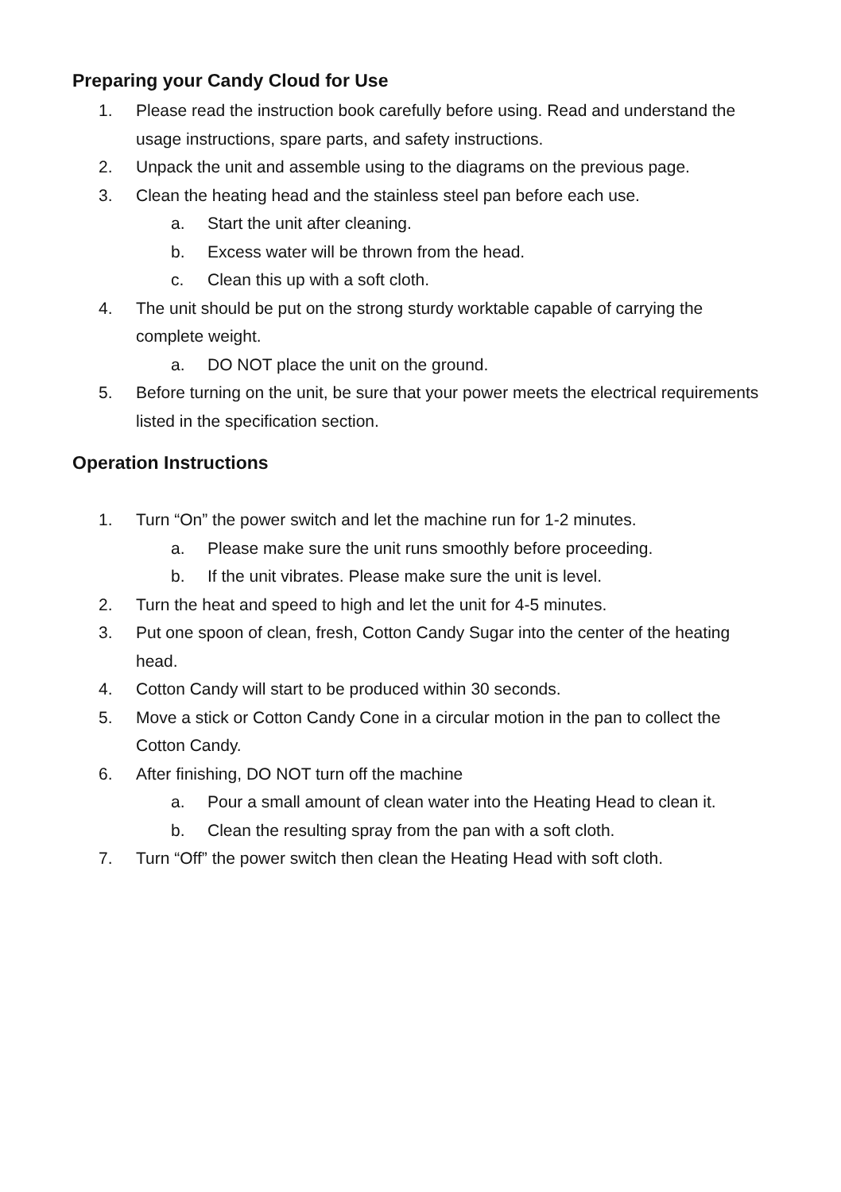Preparing your Candy Cloud for Use
1. Please read the instruction book carefully before using. Read and understand the usage instructions, spare parts, and safety instructions.
2. Unpack the unit and assemble using to the diagrams on the previous page.
3. Clean the heating head and the stainless steel pan before each use.
a. Start the unit after cleaning.
b. Excess water will be thrown from the head.
c. Clean this up with a soft cloth.
4. The unit should be put on the strong sturdy worktable capable of carrying the complete weight.
a. DO NOT place the unit on the ground.
5. Before turning on the unit, be sure that your power meets the electrical requirements listed in the specification section.
Operation Instructions
1. Turn “On” the power switch and let the machine run for 1-2 minutes.
a. Please make sure the unit runs smoothly before proceeding.
b. If the unit vibrates. Please make sure the unit is level.
2. Turn the heat and speed to high and let the unit for 4-5 minutes.
3. Put one spoon of clean, fresh, Cotton Candy Sugar into the center of the heating head.
4. Cotton Candy will start to be produced within 30 seconds.
5. Move a stick or Cotton Candy Cone in a circular motion in the pan to collect the Cotton Candy.
6. After finishing, DO NOT turn off the machine
a. Pour a small amount of clean water into the Heating Head to clean it.
b. Clean the resulting spray from the pan with a soft cloth.
7. Turn “Off” the power switch then clean the Heating Head with soft cloth.